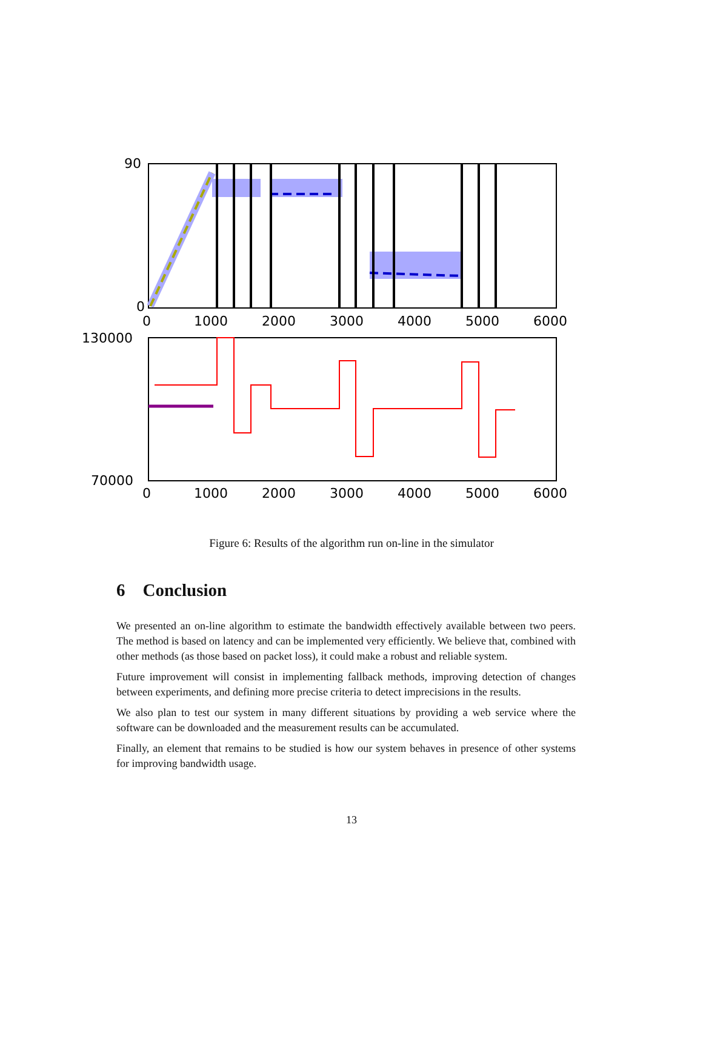90
0
0
1000
2000
3000
4000
5000
6000
130000
70000
0
1000
2000
3000
4000
5000
6000
Figure 6: Results of the algorithm run on-line in the simulator
6 Conclusion
We presented an on-line algorithm to estimate the bandwidth effectively available between two peers. The method is based on latency and can be implemented very efficiently. We believe that, combined with other methods (as those based on packet loss), it could make a robust and reliable system.
Future improvement will consist in implementing fallback methods, improving detection of changes between experiments, and defining more precise criteria to detect imprecisions in the results.
We also plan to test our system in many different situations by providing a web service where the software can be downloaded and the measurement results can be accumulated.
Finally, an element that remains to be studied is how our system behaves in presence of other systems for improving bandwidth usage.
13